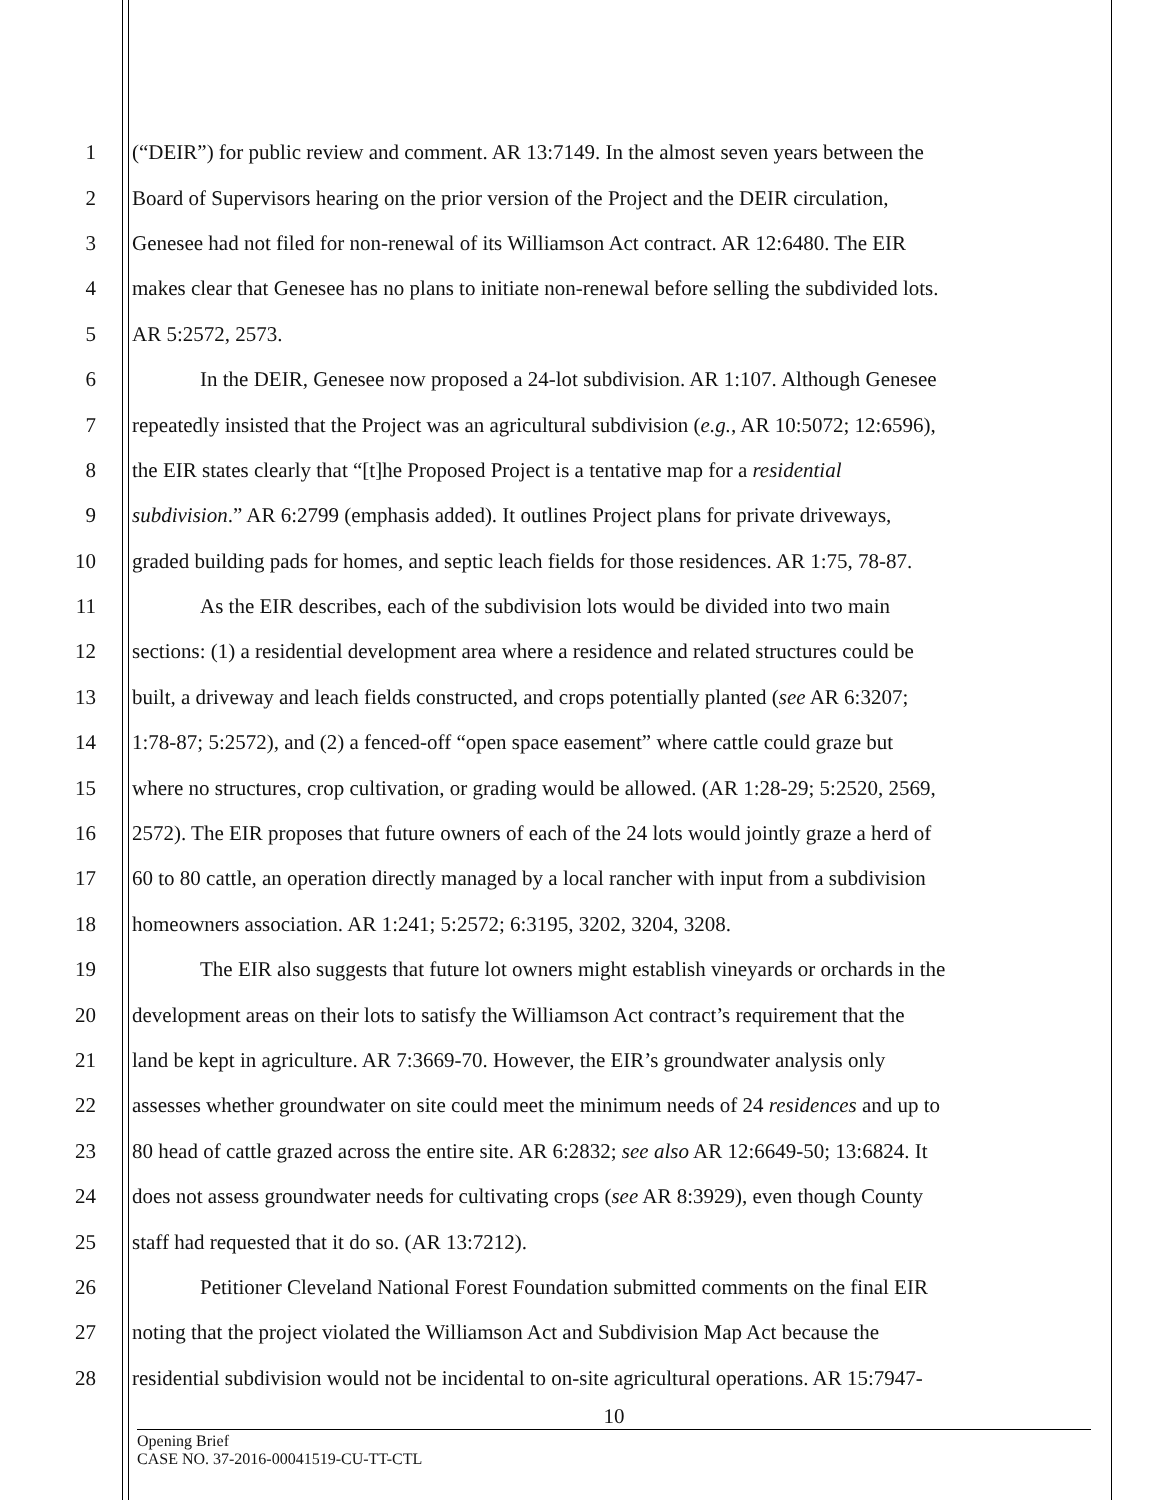1 (“DEIR”) for public review and comment. AR 13:7149. In the almost seven years between the
2 Board of Supervisors hearing on the prior version of the Project and the DEIR circulation,
3 Genesee had not filed for non-renewal of its Williamson Act contract. AR 12:6480. The EIR
4 makes clear that Genesee has no plans to initiate non-renewal before selling the subdivided lots.
5 AR 5:2572, 2573.
6 In the DEIR, Genesee now proposed a 24-lot subdivision. AR 1:107. Although Genesee
7 repeatedly insisted that the Project was an agricultural subdivision (e.g., AR 10:5072; 12:6596),
8 the EIR states clearly that “[t]he Proposed Project is a tentative map for a residential
9 subdivision.” AR 6:2799 (emphasis added). It outlines Project plans for private driveways,
10 graded building pads for homes, and septic leach fields for those residences. AR 1:75, 78-87.
11 As the EIR describes, each of the subdivision lots would be divided into two main
12 sections: (1) a residential development area where a residence and related structures could be
13 built, a driveway and leach fields constructed, and crops potentially planted (see AR 6:3207;
14 1:78-87; 5:2572), and (2) a fenced-off “open space easement” where cattle could graze but
15 where no structures, crop cultivation, or grading would be allowed. (AR 1:28-29; 5:2520, 2569,
16 2572). The EIR proposes that future owners of each of the 24 lots would jointly graze a herd of
17 60 to 80 cattle, an operation directly managed by a local rancher with input from a subdivision
18 homeowners association. AR 1:241; 5:2572; 6:3195, 3202, 3204, 3208.
19 The EIR also suggests that future lot owners might establish vineyards or orchards in the
20 development areas on their lots to satisfy the Williamson Act contract’s requirement that the
21 land be kept in agriculture. AR 7:3669-70. However, the EIR’s groundwater analysis only
22 assesses whether groundwater on site could meet the minimum needs of 24 residences and up to
23 80 head of cattle grazed across the entire site. AR 6:2832; see also AR 12:6649-50; 13:6824. It
24 does not assess groundwater needs for cultivating crops (see AR 8:3929), even though County
25 staff had requested that it do so. (AR 13:7212).
26 Petitioner Cleveland National Forest Foundation submitted comments on the final EIR
27 noting that the project violated the Williamson Act and Subdivision Map Act because the
28 residential subdivision would not be incidental to on-site agricultural operations. AR 15:7947-
10
Opening Brief
CASE NO. 37-2016-00041519-CU-TT-CTL